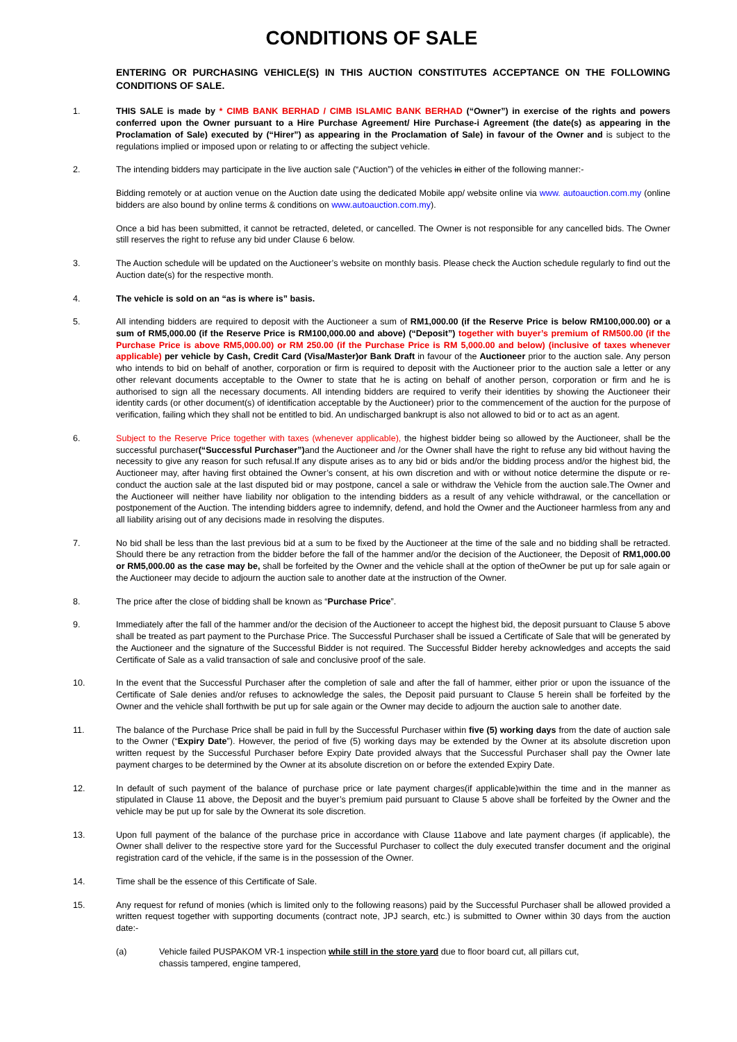CONDITIONS OF SALE
ENTERING OR PURCHASING VEHICLE(S) IN THIS AUCTION CONSTITUTES ACCEPTANCE ON THE FOLLOWING CONDITIONS OF SALE.
1. THIS SALE is made by * CIMB BANK BERHAD / CIMB ISLAMIC BANK BERHAD (“Owner”) in exercise of the rights and powers conferred upon the Owner pursuant to a Hire Purchase Agreement/ Hire Purchase-i Agreement (the date(s) as appearing in the Proclamation of Sale) executed by (“Hirer”) as appearing in the Proclamation of Sale) in favour of the Owner and is subject to the regulations implied or imposed upon or relating to or affecting the subject vehicle.
2. The intending bidders may participate in the live auction sale (“Auction”) of the vehicles in either of the following manner:-
Bidding remotely or at auction venue on the Auction date using the dedicated Mobile app/ website online via www. autoauction.com.my (online bidders are also bound by online terms & conditions on www.autoauction.com.my).
Once a bid has been submitted, it cannot be retracted, deleted, or cancelled. The Owner is not responsible for any cancelled bids. The Owner still reserves the right to refuse any bid under Clause 6 below.
3. The Auction schedule will be updated on the Auctioneer’s website on monthly basis. Please check the Auction schedule regularly to find out the Auction date(s) for the respective month.
4. The vehicle is sold on an “as is where is” basis.
5. All intending bidders are required to deposit with the Auctioneer a sum of RM1,000.00 (if the Reserve Price is below RM100,000.00) or a sum of RM5,000.00 (if the Reserve Price is RM100,000.00 and above) (“Deposit”) together with buyer’s premium of RM500.00 (if the Purchase Price is above RM5,000.00) or RM 250.00 (if the Purchase Price is RM 5,000.00 and below) (inclusive of taxes whenever applicable) per vehicle by Cash, Credit Card (Visa/Master)or Bank Draft in favour of the Auctioneer prior to the auction sale. Any person who intends to bid on behalf of another, corporation or firm is required to deposit with the Auctioneer prior to the auction sale a letter or any other relevant documents acceptable to the Owner to state that he is acting on behalf of another person, corporation or firm and he is authorised to sign all the necessary documents. All intending bidders are required to verify their identities by showing the Auctioneer their identity cards (or other document(s) of identification acceptable by the Auctioneer) prior to the commencement of the auction for the purpose of verification, failing which they shall not be entitled to bid. An undischarged bankrupt is also not allowed to bid or to act as an agent.
6. Subject to the Reserve Price together with taxes (whenever applicable), the highest bidder being so allowed by the Auctioneer, shall be the successful purchaser(“Successful Purchaser”) and the Auctioneer and /or the Owner shall have the right to refuse any bid without having the necessity to give any reason for such refusal.If any dispute arises as to any bid or bids and/or the bidding process and/or the highest bid, the Auctioneer may, after having first obtained the Owner’s consent, at his own discretion and with or without notice determine the dispute or re-conduct the auction sale at the last disputed bid or may postpone, cancel a sale or withdraw the Vehicle from the auction sale.The Owner and the Auctioneer will neither have liability nor obligation to the intending bidders as a result of any vehicle withdrawal, or the cancellation or postponement of the Auction. The intending bidders agree to indemnify, defend, and hold the Owner and the Auctioneer harmless from any and all liability arising out of any decisions made in resolving the disputes.
7. No bid shall be less than the last previous bid at a sum to be fixed by the Auctioneer at the time of the sale and no bidding shall be retracted. Should there be any retraction from the bidder before the fall of the hammer and/or the decision of the Auctioneer, the Deposit of RM1,000.00 or RM5,000.00 as the case may be, shall be forfeited by the Owner and the vehicle shall at the option of theOwner be put up for sale again or the Auctioneer may decide to adjourn the auction sale to another date at the instruction of the Owner.
8. The price after the close of bidding shall be known as “Purchase Price”.
9. Immediately after the fall of the hammer and/or the decision of the Auctioneer to accept the highest bid, the deposit pursuant to Clause 5 above shall be treated as part payment to the Purchase Price. The Successful Purchaser shall be issued a Certificate of Sale that will be generated by the Auctioneer and the signature of the Successful Bidder is not required. The Successful Bidder hereby acknowledges and accepts the said Certificate of Sale as a valid transaction of sale and conclusive proof of the sale.
10. In the event that the Successful Purchaser after the completion of sale and after the fall of hammer, either prior or upon the issuance of the Certificate of Sale denies and/or refuses to acknowledge the sales, the Deposit paid pursuant to Clause 5 herein shall be forfeited by the Owner and the vehicle shall forthwith be put up for sale again or the Owner may decide to adjourn the auction sale to another date.
11. The balance of the Purchase Price shall be paid in full by the Successful Purchaser within five (5) working days from the date of auction sale to the Owner (“Expiry Date”). However, the period of five (5) working days may be extended by the Owner at its absolute discretion upon written request by the Successful Purchaser before Expiry Date provided always that the Successful Purchaser shall pay the Owner late payment charges to be determined by the Owner at its absolute discretion on or before the extended Expiry Date.
12. In default of such payment of the balance of purchase price or late payment charges(if applicable)within the time and in the manner as stipulated in Clause 11 above, the Deposit and the buyer’s premium paid pursuant to Clause 5 above shall be forfeited by the Owner and the vehicle may be put up for sale by the Ownerat its sole discretion.
13. Upon full payment of the balance of the purchase price in accordance with Clause 11above and late payment charges (if applicable), the Owner shall deliver to the respective store yard for the Successful Purchaser to collect the duly executed transfer document and the original registration card of the vehicle, if the same is in the possession of the Owner.
14. Time shall be the essence of this Certificate of Sale.
15. Any request for refund of monies (which is limited only to the following reasons) paid by the Successful Purchaser shall be allowed provided a written request together with supporting documents (contract note, JPJ search, etc.) is submitted to Owner within 30 days from the auction date:-
(a) Vehicle failed PUSPAKOM VR-1 inspection while still in the store yard due to floor board cut, all pillars cut,
chassis tampered, engine tampered,